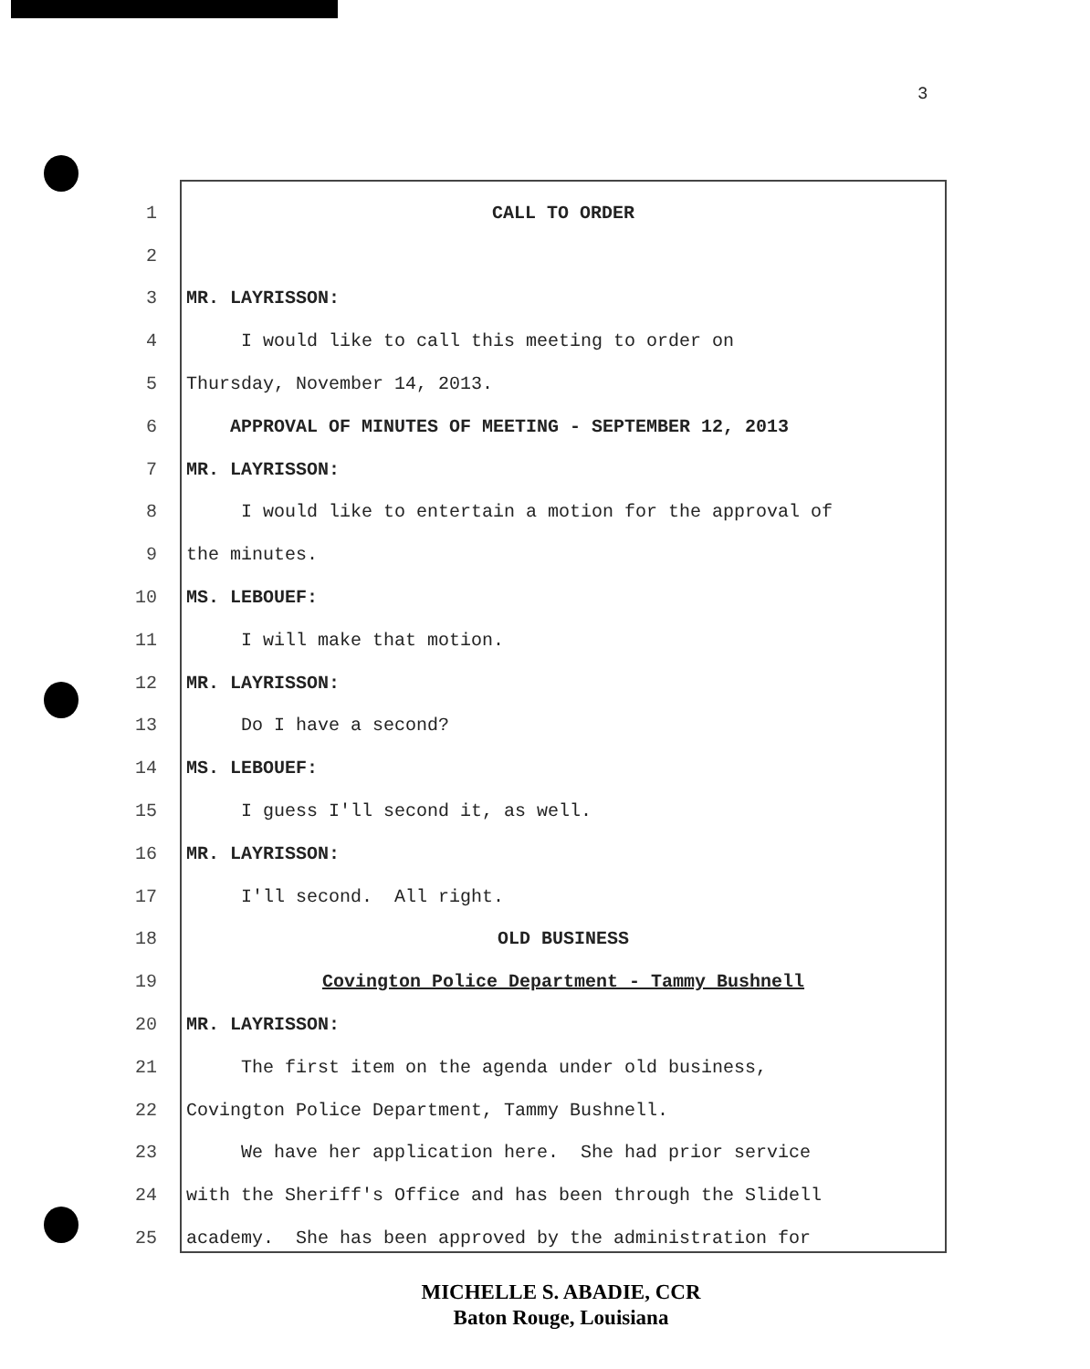3
1 CALL TO ORDER
2
3 MR. LAYRISSON:
4 I would like to call this meeting to order on
5 Thursday, November 14, 2013.
6 APPROVAL OF MINUTES OF MEETING - SEPTEMBER 12, 2013
7 MR. LAYRISSON:
8 I would like to entertain a motion for the approval of
9 the minutes.
10 MS. LEBOUEF:
11 I will make that motion.
12 MR. LAYRISSON:
13 Do I have a second?
14 MS. LEBOUEF:
15 I guess I'll second it, as well.
16 MR. LAYRISSON:
17 I'll second. All right.
18 OLD BUSINESS
19 Covington Police Department - Tammy Bushnell
20 MR. LAYRISSON:
21 The first item on the agenda under old business,
22 Covington Police Department, Tammy Bushnell.
23 We have her application here. She had prior service
24 with the Sheriff's Office and has been through the Slidell
25 academy. She has been approved by the administration for
MICHELLE S. ABADIE, CCR
Baton Rouge, Louisiana